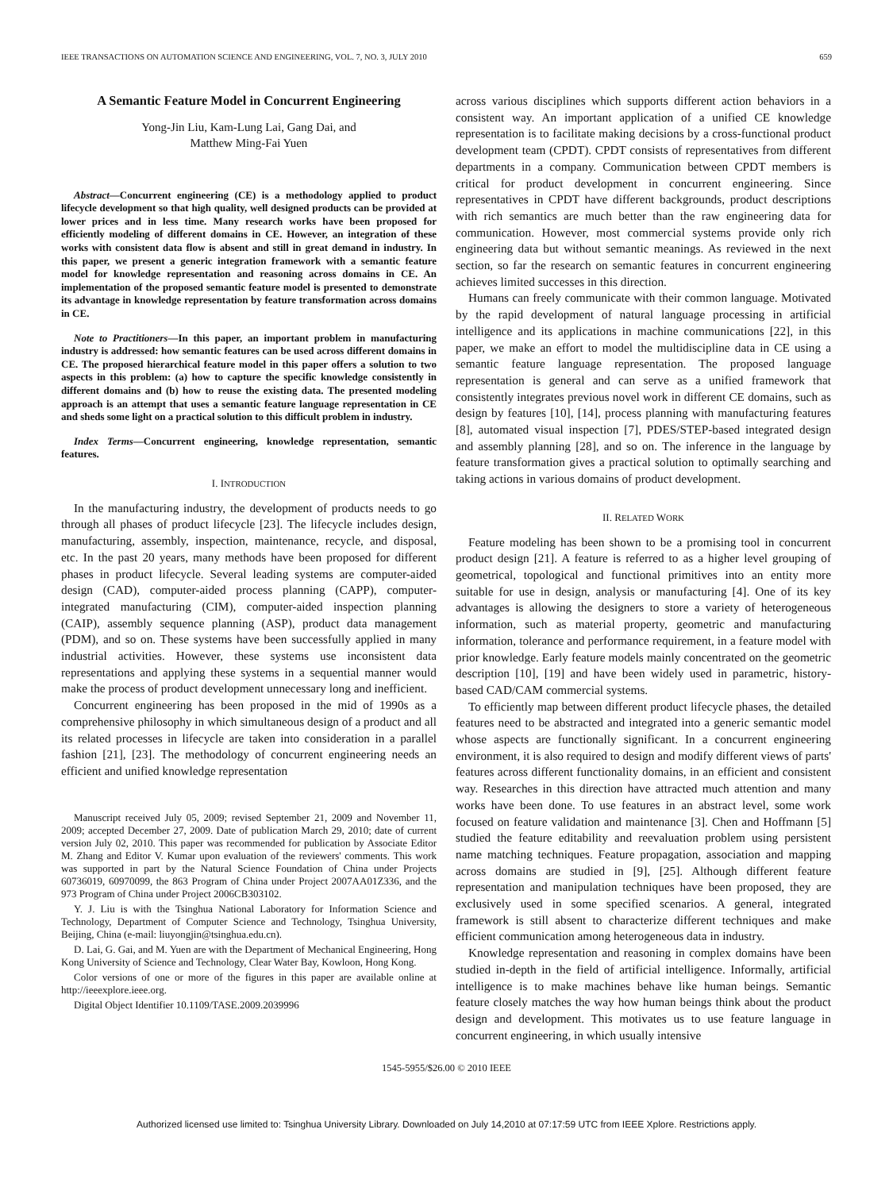IEEE TRANSACTIONS ON AUTOMATION SCIENCE AND ENGINEERING, VOL. 7, NO. 3, JULY 2010 659
A Semantic Feature Model in Concurrent Engineering
Yong-Jin Liu, Kam-Lung Lai, Gang Dai, and
Matthew Ming-Fai Yuen
Abstract—Concurrent engineering (CE) is a methodology applied to product lifecycle development so that high quality, well designed products can be provided at lower prices and in less time. Many research works have been proposed for efficiently modeling of different domains in CE. However, an integration of these works with consistent data flow is absent and still in great demand in industry. In this paper, we present a generic integration framework with a semantic feature model for knowledge representation and reasoning across domains in CE. An implementation of the proposed semantic feature model is presented to demonstrate its advantage in knowledge representation by feature transformation across domains in CE.
Note to Practitioners—In this paper, an important problem in manufacturing industry is addressed: how semantic features can be used across different domains in CE. The proposed hierarchical feature model in this paper offers a solution to two aspects in this problem: (a) how to capture the specific knowledge consistently in different domains and (b) how to reuse the existing data. The presented modeling approach is an attempt that uses a semantic feature language representation in CE and sheds some light on a practical solution to this difficult problem in industry.
Index Terms—Concurrent engineering, knowledge representation, semantic features.
I. INTRODUCTION
In the manufacturing industry, the development of products needs to go through all phases of product lifecycle [23]. The lifecycle includes design, manufacturing, assembly, inspection, maintenance, recycle, and disposal, etc. In the past 20 years, many methods have been proposed for different phases in product lifecycle. Several leading systems are computer-aided design (CAD), computer-aided process planning (CAPP), computer-integrated manufacturing (CIM), computer-aided inspection planning (CAIP), assembly sequence planning (ASP), product data management (PDM), and so on. These systems have been successfully applied in many industrial activities. However, these systems use inconsistent data representations and applying these systems in a sequential manner would make the process of product development unnecessary long and inefficient.
Concurrent engineering has been proposed in the mid of 1990s as a comprehensive philosophy in which simultaneous design of a product and all its related processes in lifecycle are taken into consideration in a parallel fashion [21], [23]. The methodology of concurrent engineering needs an efficient and unified knowledge representation
Manuscript received July 05, 2009; revised September 21, 2009 and November 11, 2009; accepted December 27, 2009. Date of publication March 29, 2010; date of current version July 02, 2010. This paper was recommended for publication by Associate Editor M. Zhang and Editor V. Kumar upon evaluation of the reviewers' comments. This work was supported in part by the Natural Science Foundation of China under Projects 60736019, 60970099, the 863 Program of China under Project 2007AA01Z336, and the 973 Program of China under Project 2006CB303102.
Y. J. Liu is with the Tsinghua National Laboratory for Information Science and Technology, Department of Computer Science and Technology, Tsinghua University, Beijing, China (e-mail: liuyongjin@tsinghua.edu.cn).
D. Lai, G. Gai, and M. Yuen are with the Department of Mechanical Engineering, Hong Kong University of Science and Technology, Clear Water Bay, Kowloon, Hong Kong.
Color versions of one or more of the figures in this paper are available online at http://ieeexplore.ieee.org.
Digital Object Identifier 10.1109/TASE.2009.2039996
across various disciplines which supports different action behaviors in a consistent way. An important application of a unified CE knowledge representation is to facilitate making decisions by a cross-functional product development team (CPDT). CPDT consists of representatives from different departments in a company. Communication between CPDT members is critical for product development in concurrent engineering. Since representatives in CPDT have different backgrounds, product descriptions with rich semantics are much better than the raw engineering data for communication. However, most commercial systems provide only rich engineering data but without semantic meanings. As reviewed in the next section, so far the research on semantic features in concurrent engineering achieves limited successes in this direction.
Humans can freely communicate with their common language. Motivated by the rapid development of natural language processing in artificial intelligence and its applications in machine communications [22], in this paper, we make an effort to model the multidiscipline data in CE using a semantic feature language representation. The proposed language representation is general and can serve as a unified framework that consistently integrates previous novel work in different CE domains, such as design by features [10], [14], process planning with manufacturing features [8], automated visual inspection [7], PDES/STEP-based integrated design and assembly planning [28], and so on. The inference in the language by feature transformation gives a practical solution to optimally searching and taking actions in various domains of product development.
II. RELATED WORK
Feature modeling has been shown to be a promising tool in concurrent product design [21]. A feature is referred to as a higher level grouping of geometrical, topological and functional primitives into an entity more suitable for use in design, analysis or manufacturing [4]. One of its key advantages is allowing the designers to store a variety of heterogeneous information, such as material property, geometric and manufacturing information, tolerance and performance requirement, in a feature model with prior knowledge. Early feature models mainly concentrated on the geometric description [10], [19] and have been widely used in parametric, history-based CAD/CAM commercial systems.
To efficiently map between different product lifecycle phases, the detailed features need to be abstracted and integrated into a generic semantic model whose aspects are functionally significant. In a concurrent engineering environment, it is also required to design and modify different views of parts' features across different functionality domains, in an efficient and consistent way. Researches in this direction have attracted much attention and many works have been done. To use features in an abstract level, some work focused on feature validation and maintenance [3]. Chen and Hoffmann [5] studied the feature editability and reevaluation problem using persistent name matching techniques. Feature propagation, association and mapping across domains are studied in [9], [25]. Although different feature representation and manipulation techniques have been proposed, they are exclusively used in some specified scenarios. A general, integrated framework is still absent to characterize different techniques and make efficient communication among heterogeneous data in industry.
Knowledge representation and reasoning in complex domains have been studied in-depth in the field of artificial intelligence. Informally, artificial intelligence is to make machines behave like human beings. Semantic feature closely matches the way how human beings think about the product design and development. This motivates us to use feature language in concurrent engineering, in which usually intensive
1545-5955/$26.00 © 2010 IEEE
Authorized licensed use limited to: Tsinghua University Library. Downloaded on July 14,2010 at 07:17:59 UTC from IEEE Xplore. Restrictions apply.